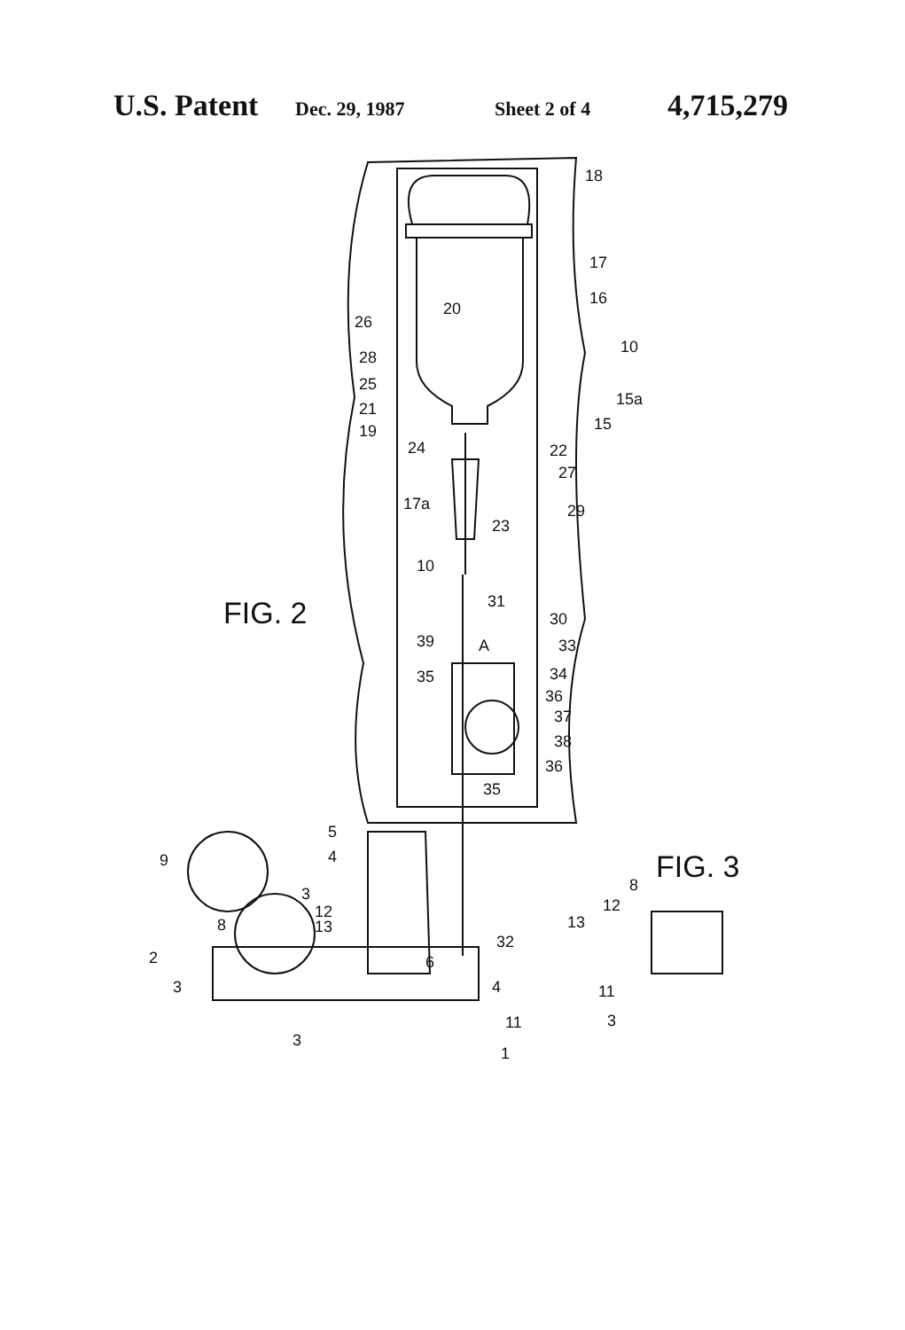U.S. Patent Dec. 29, 1987 Sheet 2 of 4 4,715,279
FIG. 2
FIG. 3
18
17
16
20
26
10
28
25
15a
21
15
19
24 22
27
17a 29
23
10
31
30
39 A 33
35 34
36
37
38
36
35
5
4
9
8
3
12 12
8 13 13
32
2 6
3 4 11
11 3
3
1